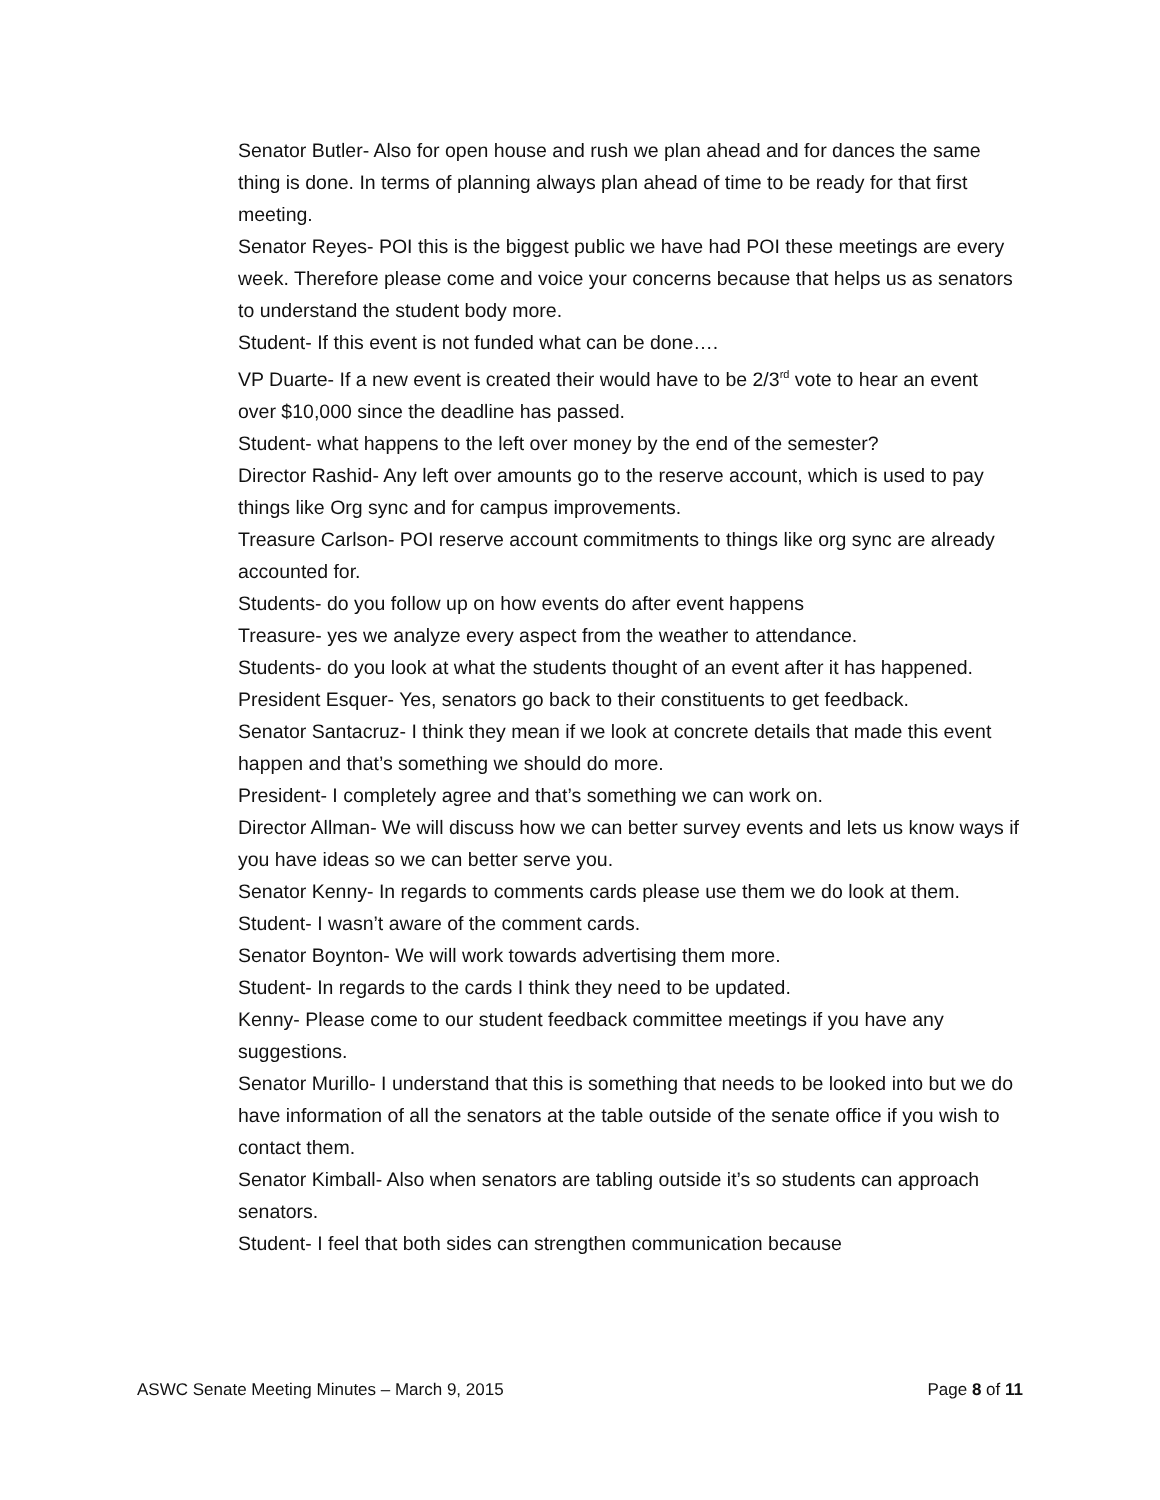Senator Butler- Also for open house and rush we plan ahead and for dances the same thing is done. In terms of planning always plan ahead of time to be ready for that first meeting.
Senator Reyes- POI this is the biggest public we have had POI these meetings are every week. Therefore please come and voice your concerns because that helps us as senators to understand the student body more.
Student- If this event is not funded what can be done….
VP Duarte- If a new event is created their would have to be 2/3<sup>rd</sup> vote to hear an event over $10,000 since the deadline has passed.
Student- what happens to the left over money by the end of the semester?
Director Rashid- Any left over amounts go to the reserve account, which is used to pay things like Org sync and for campus improvements.
Treasure Carlson- POI reserve account commitments to things like org sync are already accounted for.
Students- do you follow up on how events do after event happens
Treasure- yes we analyze every aspect from the weather to attendance.
Students- do you look at what the students thought of an event after it has happened.
President Esquer- Yes, senators go back to their constituents to get feedback.
Senator Santacruz- I think they mean if we look at concrete details that made this event happen and that’s something we should do more.
President- I completely agree and that’s something we can work on.
Director Allman- We will discuss how we can better survey events and lets us know ways if you have ideas so we can better serve you.
Senator Kenny- In regards to comments cards please use them we do look at them.
Student- I wasn’t aware of the comment cards.
Senator Boynton- We will work towards advertising them more.
Student- In regards to the cards I think they need to be updated.
Kenny- Please come to our student feedback committee meetings if you have any suggestions.
Senator Murillo- I understand that this is something that needs to be looked into but we do have information of all the senators at the table outside of the senate office if you wish to contact them.
Senator Kimball- Also when senators are tabling outside it’s so students can approach senators.
Student- I feel that both sides can strengthen communication because
ASWC Senate Meeting Minutes – March 9, 2015 Page 8 of 11